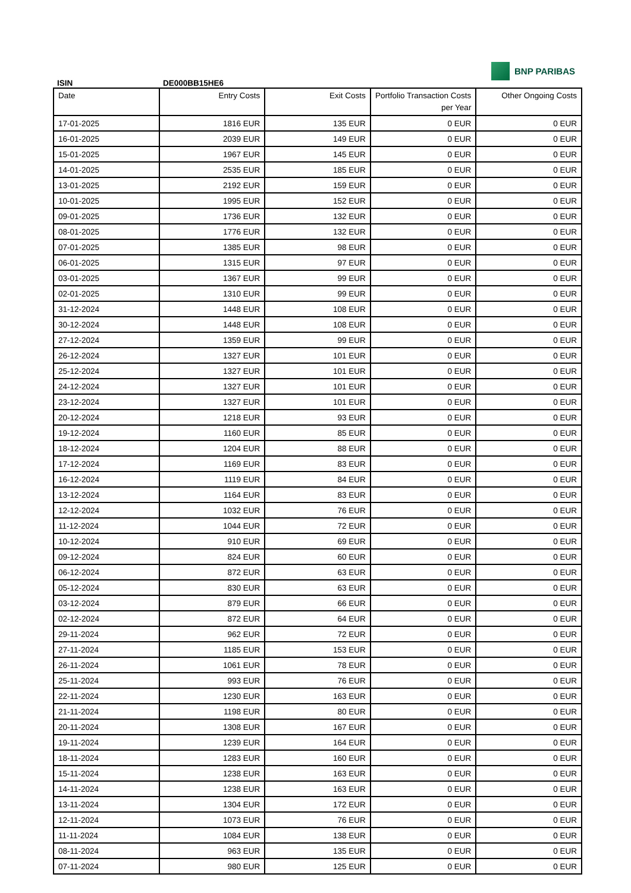BNP PARIBAS
ISIN DE000BB15HE6
| Date | Entry Costs | Exit Costs | Portfolio Transaction Costs per Year | Other Ongoing Costs |
| --- | --- | --- | --- | --- |
| 17-01-2025 | 1816 EUR | 135 EUR | 0 EUR | 0 EUR |
| 16-01-2025 | 2039 EUR | 149 EUR | 0 EUR | 0 EUR |
| 15-01-2025 | 1967 EUR | 145 EUR | 0 EUR | 0 EUR |
| 14-01-2025 | 2535 EUR | 185 EUR | 0 EUR | 0 EUR |
| 13-01-2025 | 2192 EUR | 159 EUR | 0 EUR | 0 EUR |
| 10-01-2025 | 1995 EUR | 152 EUR | 0 EUR | 0 EUR |
| 09-01-2025 | 1736 EUR | 132 EUR | 0 EUR | 0 EUR |
| 08-01-2025 | 1776 EUR | 132 EUR | 0 EUR | 0 EUR |
| 07-01-2025 | 1385 EUR | 98 EUR | 0 EUR | 0 EUR |
| 06-01-2025 | 1315 EUR | 97 EUR | 0 EUR | 0 EUR |
| 03-01-2025 | 1367 EUR | 99 EUR | 0 EUR | 0 EUR |
| 02-01-2025 | 1310 EUR | 99 EUR | 0 EUR | 0 EUR |
| 31-12-2024 | 1448 EUR | 108 EUR | 0 EUR | 0 EUR |
| 30-12-2024 | 1448 EUR | 108 EUR | 0 EUR | 0 EUR |
| 27-12-2024 | 1359 EUR | 99 EUR | 0 EUR | 0 EUR |
| 26-12-2024 | 1327 EUR | 101 EUR | 0 EUR | 0 EUR |
| 25-12-2024 | 1327 EUR | 101 EUR | 0 EUR | 0 EUR |
| 24-12-2024 | 1327 EUR | 101 EUR | 0 EUR | 0 EUR |
| 23-12-2024 | 1327 EUR | 101 EUR | 0 EUR | 0 EUR |
| 20-12-2024 | 1218 EUR | 93 EUR | 0 EUR | 0 EUR |
| 19-12-2024 | 1160 EUR | 85 EUR | 0 EUR | 0 EUR |
| 18-12-2024 | 1204 EUR | 88 EUR | 0 EUR | 0 EUR |
| 17-12-2024 | 1169 EUR | 83 EUR | 0 EUR | 0 EUR |
| 16-12-2024 | 1119 EUR | 84 EUR | 0 EUR | 0 EUR |
| 13-12-2024 | 1164 EUR | 83 EUR | 0 EUR | 0 EUR |
| 12-12-2024 | 1032 EUR | 76 EUR | 0 EUR | 0 EUR |
| 11-12-2024 | 1044 EUR | 72 EUR | 0 EUR | 0 EUR |
| 10-12-2024 | 910 EUR | 69 EUR | 0 EUR | 0 EUR |
| 09-12-2024 | 824 EUR | 60 EUR | 0 EUR | 0 EUR |
| 06-12-2024 | 872 EUR | 63 EUR | 0 EUR | 0 EUR |
| 05-12-2024 | 830 EUR | 63 EUR | 0 EUR | 0 EUR |
| 03-12-2024 | 879 EUR | 66 EUR | 0 EUR | 0 EUR |
| 02-12-2024 | 872 EUR | 64 EUR | 0 EUR | 0 EUR |
| 29-11-2024 | 962 EUR | 72 EUR | 0 EUR | 0 EUR |
| 27-11-2024 | 1185 EUR | 153 EUR | 0 EUR | 0 EUR |
| 26-11-2024 | 1061 EUR | 78 EUR | 0 EUR | 0 EUR |
| 25-11-2024 | 993 EUR | 76 EUR | 0 EUR | 0 EUR |
| 22-11-2024 | 1230 EUR | 163 EUR | 0 EUR | 0 EUR |
| 21-11-2024 | 1198 EUR | 80 EUR | 0 EUR | 0 EUR |
| 20-11-2024 | 1308 EUR | 167 EUR | 0 EUR | 0 EUR |
| 19-11-2024 | 1239 EUR | 164 EUR | 0 EUR | 0 EUR |
| 18-11-2024 | 1283 EUR | 160 EUR | 0 EUR | 0 EUR |
| 15-11-2024 | 1238 EUR | 163 EUR | 0 EUR | 0 EUR |
| 14-11-2024 | 1238 EUR | 163 EUR | 0 EUR | 0 EUR |
| 13-11-2024 | 1304 EUR | 172 EUR | 0 EUR | 0 EUR |
| 12-11-2024 | 1073 EUR | 76 EUR | 0 EUR | 0 EUR |
| 11-11-2024 | 1084 EUR | 138 EUR | 0 EUR | 0 EUR |
| 08-11-2024 | 963 EUR | 135 EUR | 0 EUR | 0 EUR |
| 07-11-2024 | 980 EUR | 125 EUR | 0 EUR | 0 EUR |